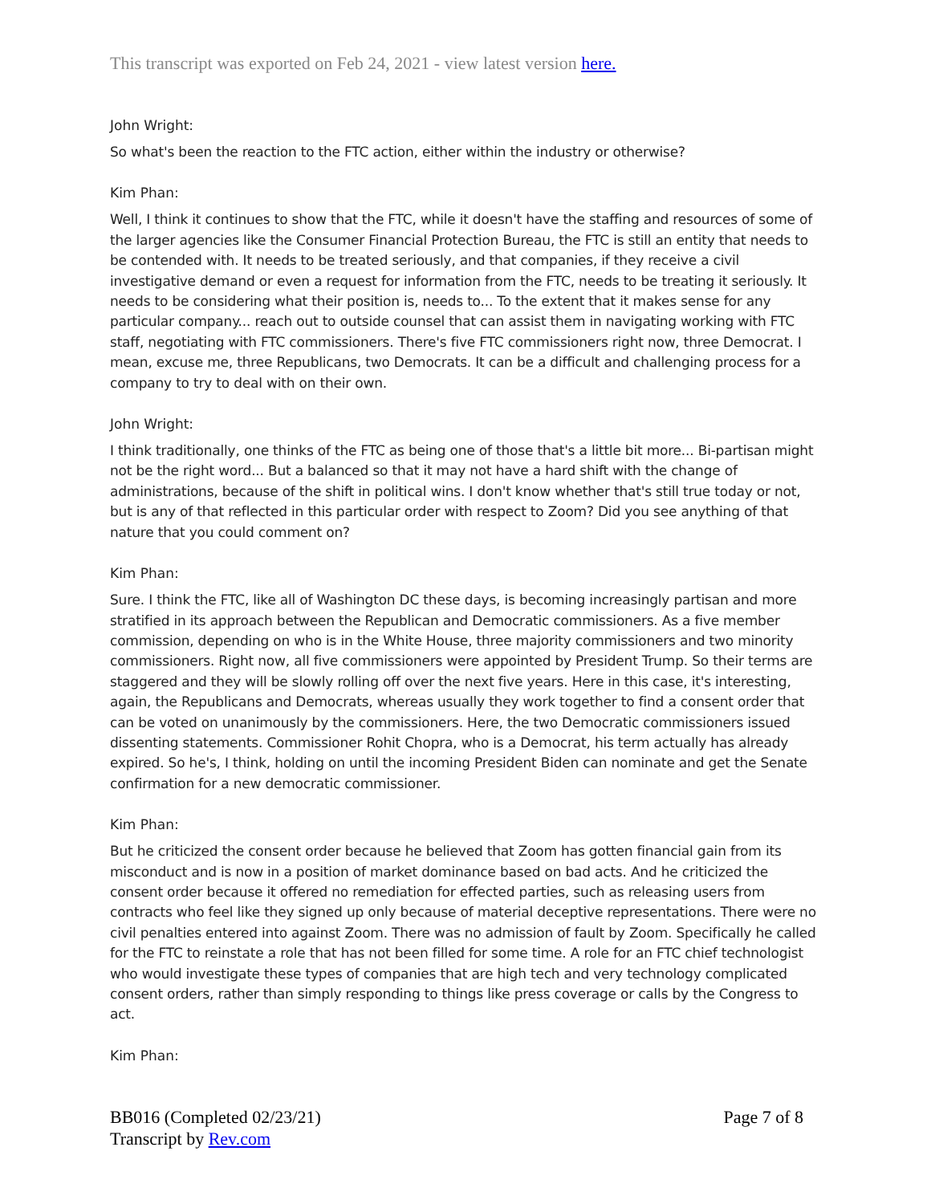This transcript was exported on Feb 24, 2021 - view latest version here.
John Wright:
So what's been the reaction to the FTC action, either within the industry or otherwise?
Kim Phan:
Well, I think it continues to show that the FTC, while it doesn't have the staffing and resources of some of the larger agencies like the Consumer Financial Protection Bureau, the FTC is still an entity that needs to be contended with. It needs to be treated seriously, and that companies, if they receive a civil investigative demand or even a request for information from the FTC, needs to be treating it seriously. It needs to be considering what their position is, needs to... To the extent that it makes sense for any particular company... reach out to outside counsel that can assist them in navigating working with FTC staff, negotiating with FTC commissioners. There's five FTC commissioners right now, three Democrat. I mean, excuse me, three Republicans, two Democrats. It can be a difficult and challenging process for a company to try to deal with on their own.
John Wright:
I think traditionally, one thinks of the FTC as being one of those that's a little bit more... Bi-partisan might not be the right word... But a balanced so that it may not have a hard shift with the change of administrations, because of the shift in political wins. I don't know whether that's still true today or not, but is any of that reflected in this particular order with respect to Zoom? Did you see anything of that nature that you could comment on?
Kim Phan:
Sure. I think the FTC, like all of Washington DC these days, is becoming increasingly partisan and more stratified in its approach between the Republican and Democratic commissioners. As a five member commission, depending on who is in the White House, three majority commissioners and two minority commissioners. Right now, all five commissioners were appointed by President Trump. So their terms are staggered and they will be slowly rolling off over the next five years. Here in this case, it's interesting, again, the Republicans and Democrats, whereas usually they work together to find a consent order that can be voted on unanimously by the commissioners. Here, the two Democratic commissioners issued dissenting statements. Commissioner Rohit Chopra, who is a Democrat, his term actually has already expired. So he's, I think, holding on until the incoming President Biden can nominate and get the Senate confirmation for a new democratic commissioner.
Kim Phan:
But he criticized the consent order because he believed that Zoom has gotten financial gain from its misconduct and is now in a position of market dominance based on bad acts. And he criticized the consent order because it offered no remediation for effected parties, such as releasing users from contracts who feel like they signed up only because of material deceptive representations. There were no civil penalties entered into against Zoom. There was no admission of fault by Zoom. Specifically he called for the FTC to reinstate a role that has not been filled for some time. A role for an FTC chief technologist who would investigate these types of companies that are high tech and very technology complicated consent orders, rather than simply responding to things like press coverage or calls by the Congress to act.
Kim Phan:
BB016 (Completed 02/23/21)
Transcript by Rev.com
Page 7 of 8